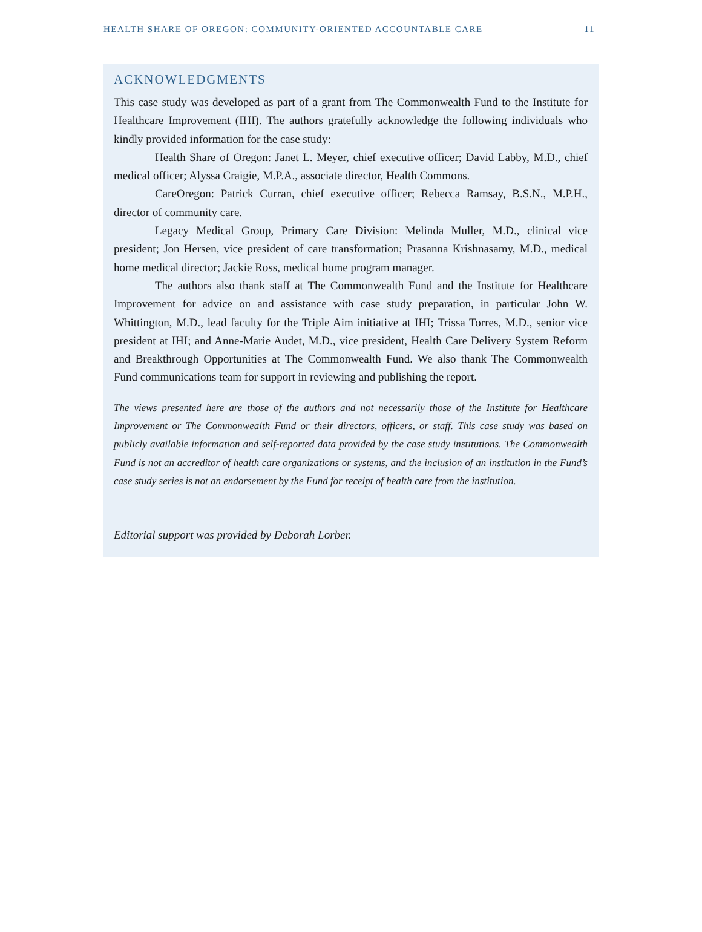HEALTH SHARE OF OREGON: COMMUNITY-ORIENTED ACCOUNTABLE CARE 11
ACKNOWLEDGMENTS
This case study was developed as part of a grant from The Commonwealth Fund to the Institute for Healthcare Improvement (IHI). The authors gratefully acknowledge the following individuals who kindly provided information for the case study:
Health Share of Oregon: Janet L. Meyer, chief executive officer; David Labby, M.D., chief medical officer; Alyssa Craigie, M.P.A., associate director, Health Commons.
CareOregon: Patrick Curran, chief executive officer; Rebecca Ramsay, B.S.N., M.P.H., director of community care.
Legacy Medical Group, Primary Care Division: Melinda Muller, M.D., clinical vice president; Jon Hersen, vice president of care transformation; Prasanna Krishnasamy, M.D., medical home medical director; Jackie Ross, medical home program manager.
The authors also thank staff at The Commonwealth Fund and the Institute for Healthcare Improvement for advice on and assistance with case study preparation, in particular John W. Whittington, M.D., lead faculty for the Triple Aim initiative at IHI; Trissa Torres, M.D., senior vice president at IHI; and Anne-Marie Audet, M.D., vice president, Health Care Delivery System Reform and Breakthrough Opportunities at The Commonwealth Fund. We also thank The Commonwealth Fund communications team for support in reviewing and publishing the report.
The views presented here are those of the authors and not necessarily those of the Institute for Healthcare Improvement or The Commonwealth Fund or their directors, officers, or staff. This case study was based on publicly available information and self-reported data provided by the case study institutions. The Commonwealth Fund is not an accreditor of health care organizations or systems, and the inclusion of an institution in the Fund’s case study series is not an endorsement by the Fund for receipt of health care from the institution.
Editorial support was provided by Deborah Lorber.